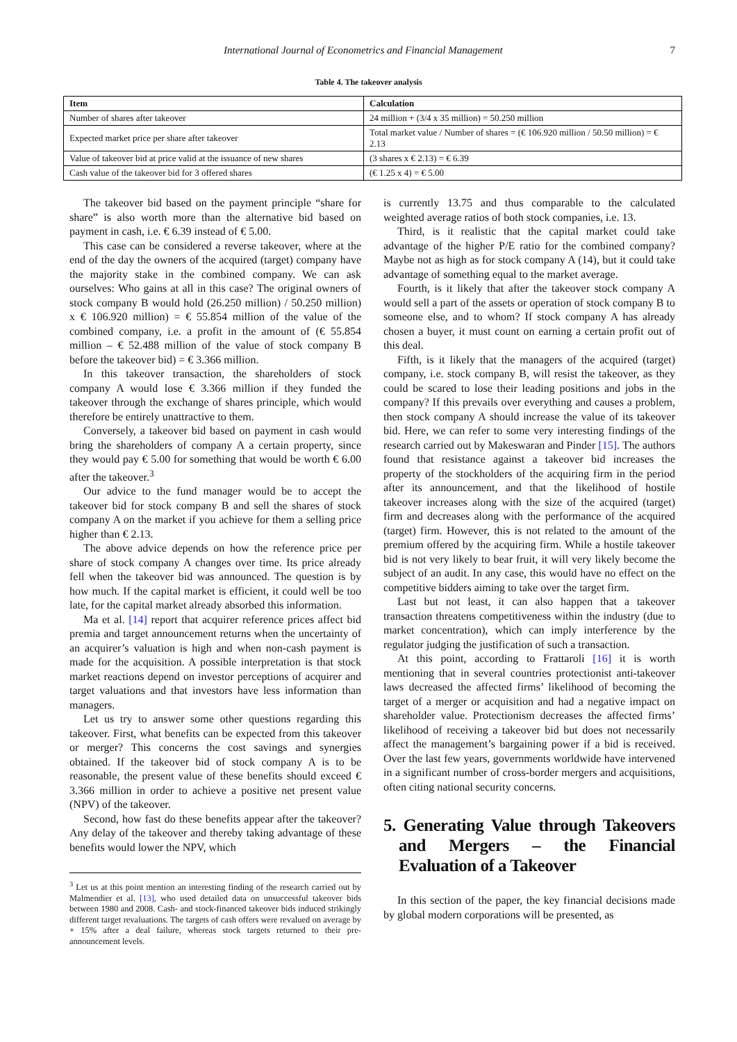International Journal of Econometrics and Financial Management 7
Table 4. The takeover analysis
| Item | Calculation |
| --- | --- |
| Number of shares after takeover | 24 million + (3/4 x 35 million) = 50.250 million |
| Expected market price per share after takeover | Total market value / Number of shares = (€ 106.920 million / 50.50 million) = € 2.13 |
| Value of takeover bid at price valid at the issuance of new shares | (3 shares x € 2.13) = € 6.39 |
| Cash value of the takeover bid for 3 offered shares | (€ 1.25 x 4) = € 5.00 |
The takeover bid based on the payment principle “share for share” is also worth more than the alternative bid based on payment in cash, i.e. € 6.39 instead of € 5.00.
This case can be considered a reverse takeover, where at the end of the day the owners of the acquired (target) company have the majority stake in the combined company. We can ask ourselves: Who gains at all in this case? The original owners of stock company B would hold (26.250 million) / 50.250 million) x € 106.920 million) = € 55.854 million of the value of the combined company, i.e. a profit in the amount of (€ 55.854 million – € 52.488 million of the value of stock company B before the takeover bid) = € 3.366 million.
In this takeover transaction, the shareholders of stock company A would lose € 3.366 million if they funded the takeover through the exchange of shares principle, which would therefore be entirely unattractive to them.
Conversely, a takeover bid based on payment in cash would bring the shareholders of company A a certain property, since they would pay € 5.00 for something that would be worth € 6.00 after the takeover.<sup>3</sup>
Our advice to the fund manager would be to accept the takeover bid for stock company B and sell the shares of stock company A on the market if you achieve for them a selling price higher than € 2.13.
The above advice depends on how the reference price per share of stock company A changes over time. Its price already fell when the takeover bid was announced. The question is by how much. If the capital market is efficient, it could well be too late, for the capital market already absorbed this information.
Ma et al. [14] report that acquirer reference prices affect bid premia and target announcement returns when the uncertainty of an acquirer’s valuation is high and when non-cash payment is made for the acquisition. A possible interpretation is that stock market reactions depend on investor perceptions of acquirer and target valuations and that investors have less information than managers.
Let us try to answer some other questions regarding this takeover. First, what benefits can be expected from this takeover or merger? This concerns the cost savings and synergies obtained. If the takeover bid of stock company A is to be reasonable, the present value of these benefits should exceed € 3.366 million in order to achieve a positive net present value (NPV) of the takeover.
Second, how fast do these benefits appear after the takeover? Any delay of the takeover and thereby taking advantage of these benefits would lower the NPV, which
<sup>3</sup> Let us at this point mention an interesting finding of the research carried out by Malmendier et al. [13], who used detailed data on unsuccessful takeover bids between 1980 and 2008. Cash- and stock-financed takeover bids induced strikingly different target revaluations. The targets of cash offers were revalued on average by + 15% after a deal failure, whereas stock targets returned to their pre-announcement levels.
is currently 13.75 and thus comparable to the calculated weighted average ratios of both stock companies, i.e. 13.
Third, is it realistic that the capital market could take advantage of the higher P/E ratio for the combined company? Maybe not as high as for stock company A (14), but it could take advantage of something equal to the market average.
Fourth, is it likely that after the takeover stock company A would sell a part of the assets or operation of stock company B to someone else, and to whom? If stock company A has already chosen a buyer, it must count on earning a certain profit out of this deal.
Fifth, is it likely that the managers of the acquired (target) company, i.e. stock company B, will resist the takeover, as they could be scared to lose their leading positions and jobs in the company? If this prevails over everything and causes a problem, then stock company A should increase the value of its takeover bid. Here, we can refer to some very interesting findings of the research carried out by Makeswaran and Pinder [15]. The authors found that resistance against a takeover bid increases the property of the stockholders of the acquiring firm in the period after its announcement, and that the likelihood of hostile takeover increases along with the size of the acquired (target) firm and decreases along with the performance of the acquired (target) firm. However, this is not related to the amount of the premium offered by the acquiring firm. While a hostile takeover bid is not very likely to bear fruit, it will very likely become the subject of an audit. In any case, this would have no effect on the competitive bidders aiming to take over the target firm.
Last but not least, it can also happen that a takeover transaction threatens competitiveness within the industry (due to market concentration), which can imply interference by the regulator judging the justification of such a transaction.
At this point, according to Frattaroli [16] it is worth mentioning that in several countries protectionist anti-takeover laws decreased the affected firms’ likelihood of becoming the target of a merger or acquisition and had a negative impact on shareholder value. Protectionism decreases the affected firms’ likelihood of receiving a takeover bid but does not necessarily affect the management’s bargaining power if a bid is received. Over the last few years, governments worldwide have intervened in a significant number of cross-border mergers and acquisitions, often citing national security concerns.
5. Generating Value through Takeovers and Mergers – the Financial Evaluation of a Takeover
In this section of the paper, the key financial decisions made by global modern corporations will be presented, as